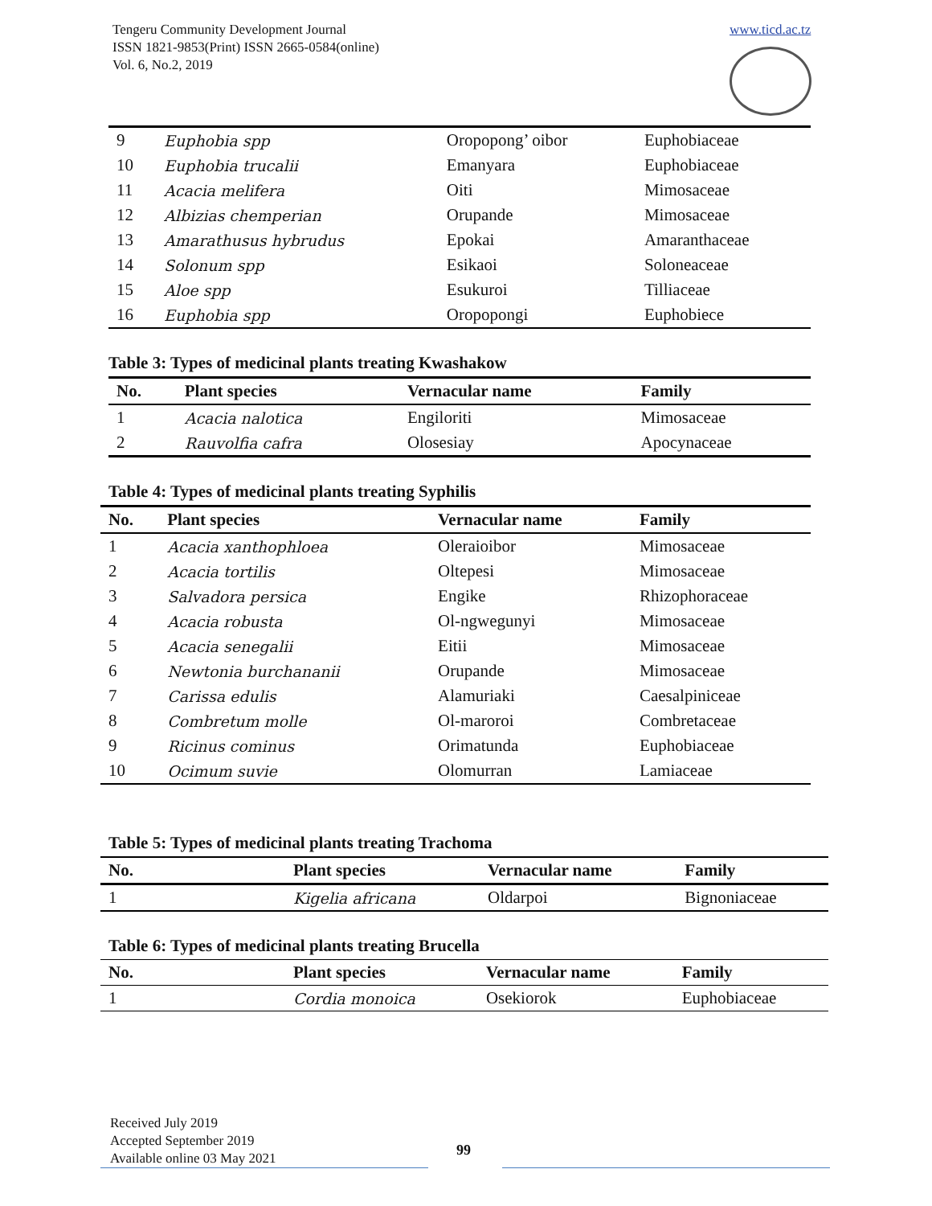Tengeru Community Development Journal
ISSN 1821-9853(Print) ISSN 2665-0584(online)
Vol. 6, No.2, 2019
www.ticd.ac.tz
| 9 | Euphobia spp | Oropopong’ oibor | Euphobiaceae |
| 10 | Euphobia trucalii | Emanyara | Euphobiaceae |
| 11 | Acacia melifera | Oiti | Mimosaceae |
| 12 | Albizias chemperian | Orupande | Mimosaceae |
| 13 | Amarathusus hybrudus | Epokai | Amaranthaceae |
| 14 | Solonum spp | Esikaoi | Soloneaceae |
| 15 | Aloe spp | Esukuroi | Tilliaceae |
| 16 | Euphobia spp | Oropopongi | Euphobiece |
Table 3: Types of medicinal plants treating Kwashakow
| No. | Plant species | Vernacular name | Family |
| --- | --- | --- | --- |
| 1 | Acacia nalotica | Engiloriti | Mimosaceae |
| 2 | Rauvolfia cafra | Olosesiay | Apocynaceae |
Table 4: Types of medicinal plants treating Syphilis
| No. | Plant species | Vernacular name | Family |
| --- | --- | --- | --- |
| 1 | Acacia xanthophloea | Oleraioibor | Mimosaceae |
| 2 | Acacia tortilis | Oltepesi | Mimosaceae |
| 3 | Salvadora persica | Engike | Rhizophoraceae |
| 4 | Acacia robusta | Ol-ngwegunyi | Mimosaceae |
| 5 | Acacia senegalii | Eitii | Mimosaceae |
| 6 | Newtonia burchananii | Orupande | Mimosaceae |
| 7 | Carissa edulis | Alamuriaki | Caesalpiniceae |
| 8 | Combretum molle | Ol-maroroi | Combretaceae |
| 9 | Ricinus cominus | Orimatunda | Euphobiaceae |
| 10 | Ocimum suvie | Olomurran | Lamiaceae |
Table 5: Types of medicinal plants treating Trachoma
| No. | Plant species | Vernacular name | Family |
| --- | --- | --- | --- |
| 1 | Kigelia africana | Oldarpoi | Bignoniaceae |
Table 6: Types of medicinal plants treating Brucella
| No. | Plant species | Vernacular name | Family |
| --- | --- | --- | --- |
| 1 | Cordia monoica | Osekiorok | Euphobiaceae |
Received July 2019
Accepted September 2019
Available online 03 May 2021
99